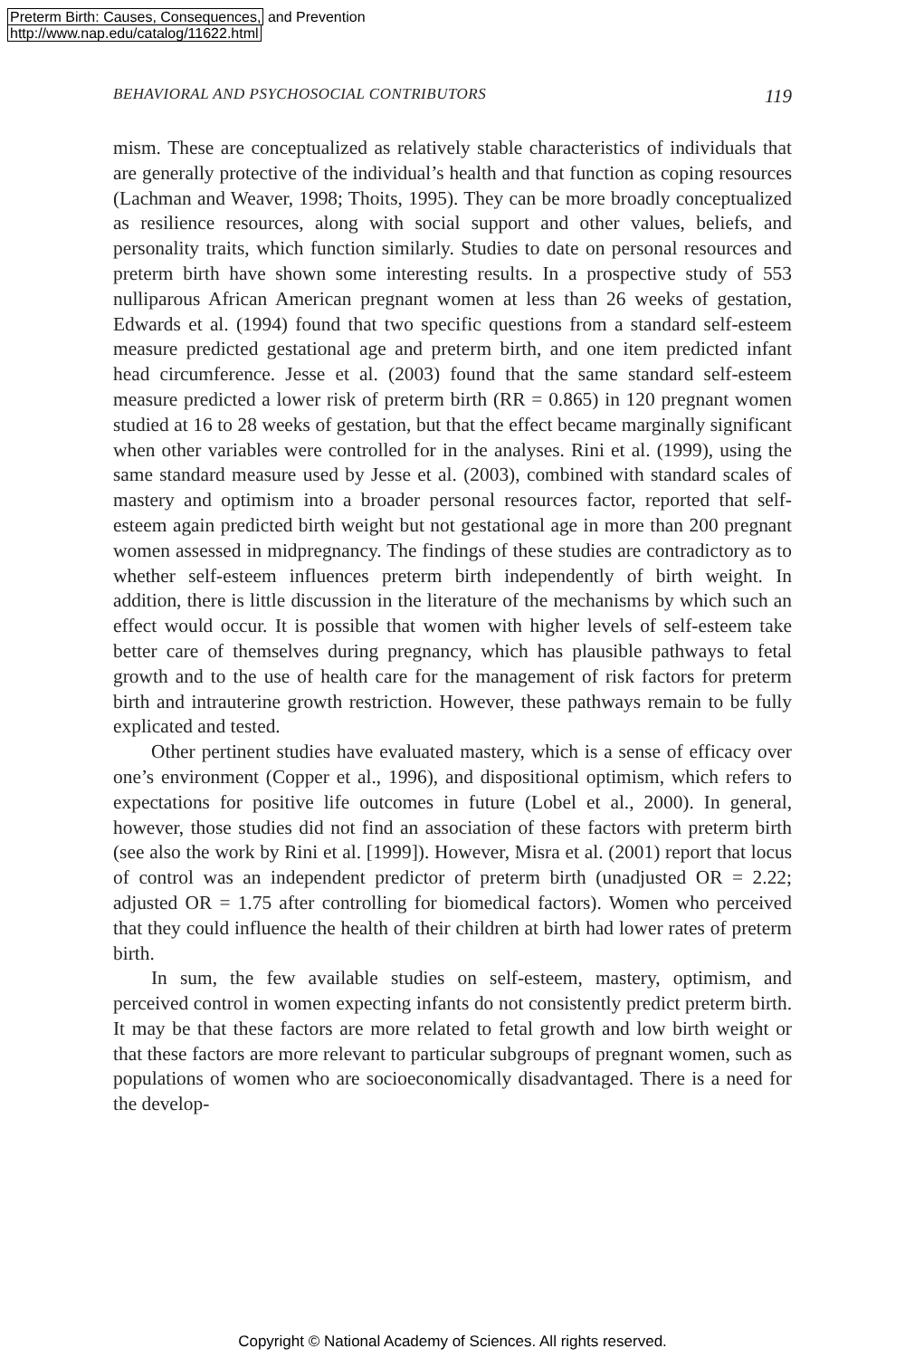Preterm Birth: Causes, Consequences, and Prevention
http://www.nap.edu/catalog/11622.html
BEHAVIORAL AND PSYCHOSOCIAL CONTRIBUTORS 119
mism. These are conceptualized as relatively stable characteristics of individuals that are generally protective of the individual’s health and that function as coping resources (Lachman and Weaver, 1998; Thoits, 1995). They can be more broadly conceptualized as resilience resources, along with social support and other values, beliefs, and personality traits, which function similarly. Studies to date on personal resources and preterm birth have shown some interesting results. In a prospective study of 553 nulliparous African American pregnant women at less than 26 weeks of gestation, Edwards et al. (1994) found that two specific questions from a standard self-esteem measure predicted gestational age and preterm birth, and one item predicted infant head circumference. Jesse et al. (2003) found that the same standard self-esteem measure predicted a lower risk of preterm birth (RR = 0.865) in 120 pregnant women studied at 16 to 28 weeks of gestation, but that the effect became marginally significant when other variables were controlled for in the analyses. Rini et al. (1999), using the same standard measure used by Jesse et al. (2003), combined with standard scales of mastery and optimism into a broader personal resources factor, reported that self-esteem again predicted birth weight but not gestational age in more than 200 pregnant women assessed in midpregnancy. The findings of these studies are contradictory as to whether self-esteem influences preterm birth independently of birth weight. In addition, there is little discussion in the literature of the mechanisms by which such an effect would occur. It is possible that women with higher levels of self-esteem take better care of themselves during pregnancy, which has plausible pathways to fetal growth and to the use of health care for the management of risk factors for preterm birth and intrauterine growth restriction. However, these pathways remain to be fully explicated and tested.
Other pertinent studies have evaluated mastery, which is a sense of efficacy over one’s environment (Copper et al., 1996), and dispositional optimism, which refers to expectations for positive life outcomes in future (Lobel et al., 2000). In general, however, those studies did not find an association of these factors with preterm birth (see also the work by Rini et al. [1999]). However, Misra et al. (2001) report that locus of control was an independent predictor of preterm birth (unadjusted OR = 2.22; adjusted OR = 1.75 after controlling for biomedical factors). Women who perceived that they could influence the health of their children at birth had lower rates of preterm birth.
In sum, the few available studies on self-esteem, mastery, optimism, and perceived control in women expecting infants do not consistently predict preterm birth. It may be that these factors are more related to fetal growth and low birth weight or that these factors are more relevant to particular subgroups of pregnant women, such as populations of women who are socioeconomically disadvantaged. There is a need for the develop-
Copyright © National Academy of Sciences. All rights reserved.